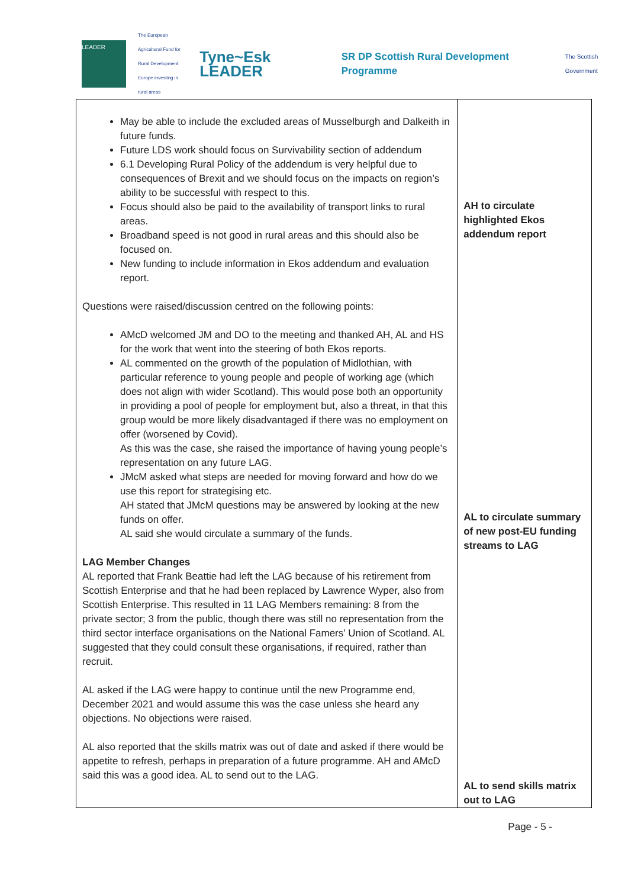LEADER
The European Agricultural Fund for Rural Development Europe investing in rural areas
Tyne~Esk LEADER
SR DP Scottish Rural Development Programme
The Scottish Government
| May be able to include the excluded areas of Musselburgh and Dalkeith in future funds. Future LDS work should focus on Survivability section of addendum 6.1 Developing Rural Policy of the addendum is very helpful due to consequences of Brexit and we should focus on the impacts on region’s ability to be successful with respect to this. Focus should also be paid to the availability of transport links to rural areas. Broadband speed is not good in rural areas and this should also be focused on. New funding to include information in Ekos addendum and evaluation report. Questions were raised/discussion centred on the following points: AMcD welcomed JM and DO to the meeting and thanked AH, AL and HS for the work that went into the steering of both Ekos reports. AL commented on the growth of the population of Midlothian, with particular reference to young people and people of working age (which does not align with wider Scotland). This would pose both an opportunity in providing a pool of people for employment but, also a threat, in that this group would be more likely disadvantaged if there was no employment on offer (worsened by Covid). As this was the case, she raised the importance of having young people’s representation on any future LAG. JMcM asked what steps are needed for moving forward and how do we use this report for strategising etc. AH stated that JMcM questions may be answered by looking at the new funds on offer. AL said she would circulate a summary of the funds. LAG Member Changes AL reported that Frank Beattie had left the LAG because of his retirement from Scottish Enterprise and that he had been replaced by Lawrence Wyper, also from Scottish Enterprise. This resulted in 11 LAG Members remaining: 8 from the private sector; 3 from the public, though there was still no representation from the third sector interface organisations on the National Famers’ Union of Scotland. AL suggested that they could consult these organisations, if required, rather than recruit. AL asked if the LAG were happy to continue until the new Programme end, December 2021 and would assume this was the case unless she heard any objections. No objections were raised. AL also reported that the skills matrix was out of date and asked if there would be appetite to refresh, perhaps in preparation of a future programme. AH and AMcD said this was a good idea. AL to send out to the LAG. | AH to circulate highlighted Ekos addendum report AL to circulate summary of new post-EU funding streams to LAG AL to send skills matrix out to LAG |
Page - 5 -